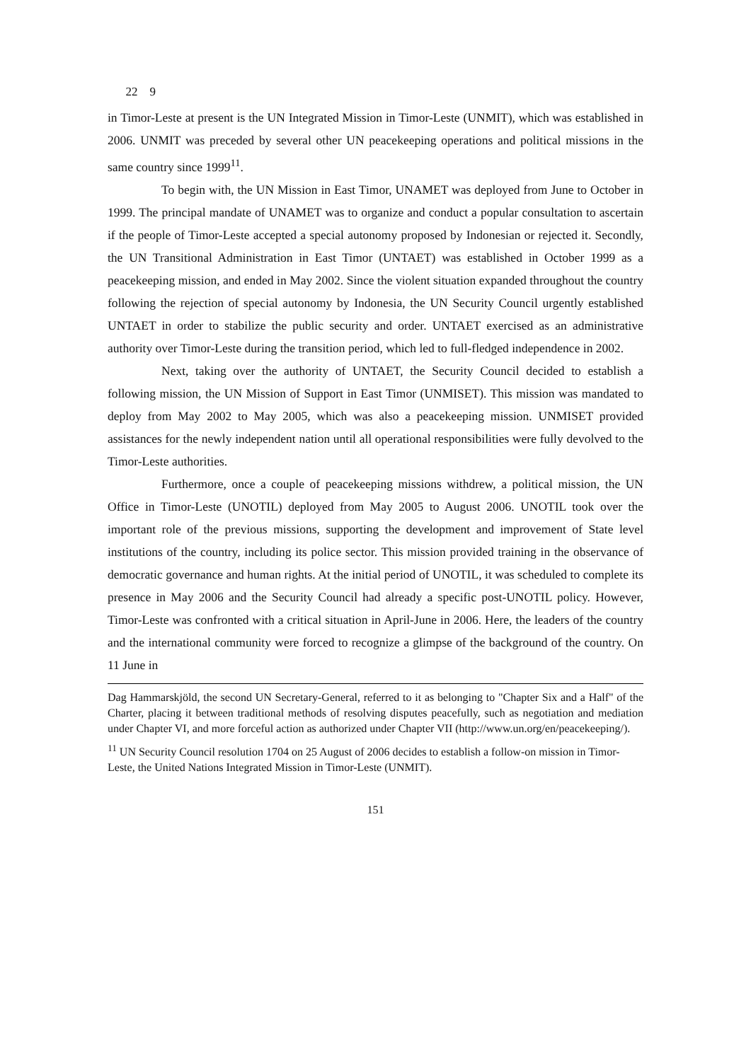22 9
in Timor-Leste at present is the UN Integrated Mission in Timor-Leste (UNMIT), which was established in 2006. UNMIT was preceded by several other UN peacekeeping operations and political missions in the same country since 1999<sup>11</sup>.
To begin with, the UN Mission in East Timor, UNAMET was deployed from June to October in 1999. The principal mandate of UNAMET was to organize and conduct a popular consultation to ascertain if the people of Timor-Leste accepted a special autonomy proposed by Indonesian or rejected it. Secondly, the UN Transitional Administration in East Timor (UNTAET) was established in October 1999 as a peacekeeping mission, and ended in May 2002. Since the violent situation expanded throughout the country following the rejection of special autonomy by Indonesia, the UN Security Council urgently established UNTAET in order to stabilize the public security and order. UNTAET exercised as an administrative authority over Timor-Leste during the transition period, which led to full-fledged independence in 2002.
Next, taking over the authority of UNTAET, the Security Council decided to establish a following mission, the UN Mission of Support in East Timor (UNMISET). This mission was mandated to deploy from May 2002 to May 2005, which was also a peacekeeping mission. UNMISET provided assistances for the newly independent nation until all operational responsibilities were fully devolved to the Timor-Leste authorities.
Furthermore, once a couple of peacekeeping missions withdrew, a political mission, the UN Office in Timor-Leste (UNOTIL) deployed from May 2005 to August 2006. UNOTIL took over the important role of the previous missions, supporting the development and improvement of State level institutions of the country, including its police sector. This mission provided training in the observance of democratic governance and human rights. At the initial period of UNOTIL, it was scheduled to complete its presence in May 2006 and the Security Council had already a specific post-UNOTIL policy. However, Timor-Leste was confronted with a critical situation in April-June in 2006. Here, the leaders of the country and the international community were forced to recognize a glimpse of the background of the country. On 11 June in
Dag Hammarskjöld, the second UN Secretary-General, referred to it as belonging to "Chapter Six and a Half" of the Charter, placing it between traditional methods of resolving disputes peacefully, such as negotiation and mediation under Chapter VI, and more forceful action as authorized under Chapter VII (http://www.un.org/en/peacekeeping/).
<sup>11</sup> UN Security Council resolution 1704 on 25 August of 2006 decides to establish a follow-on mission in Timor-Leste, the United Nations Integrated Mission in Timor-Leste (UNMIT).
151